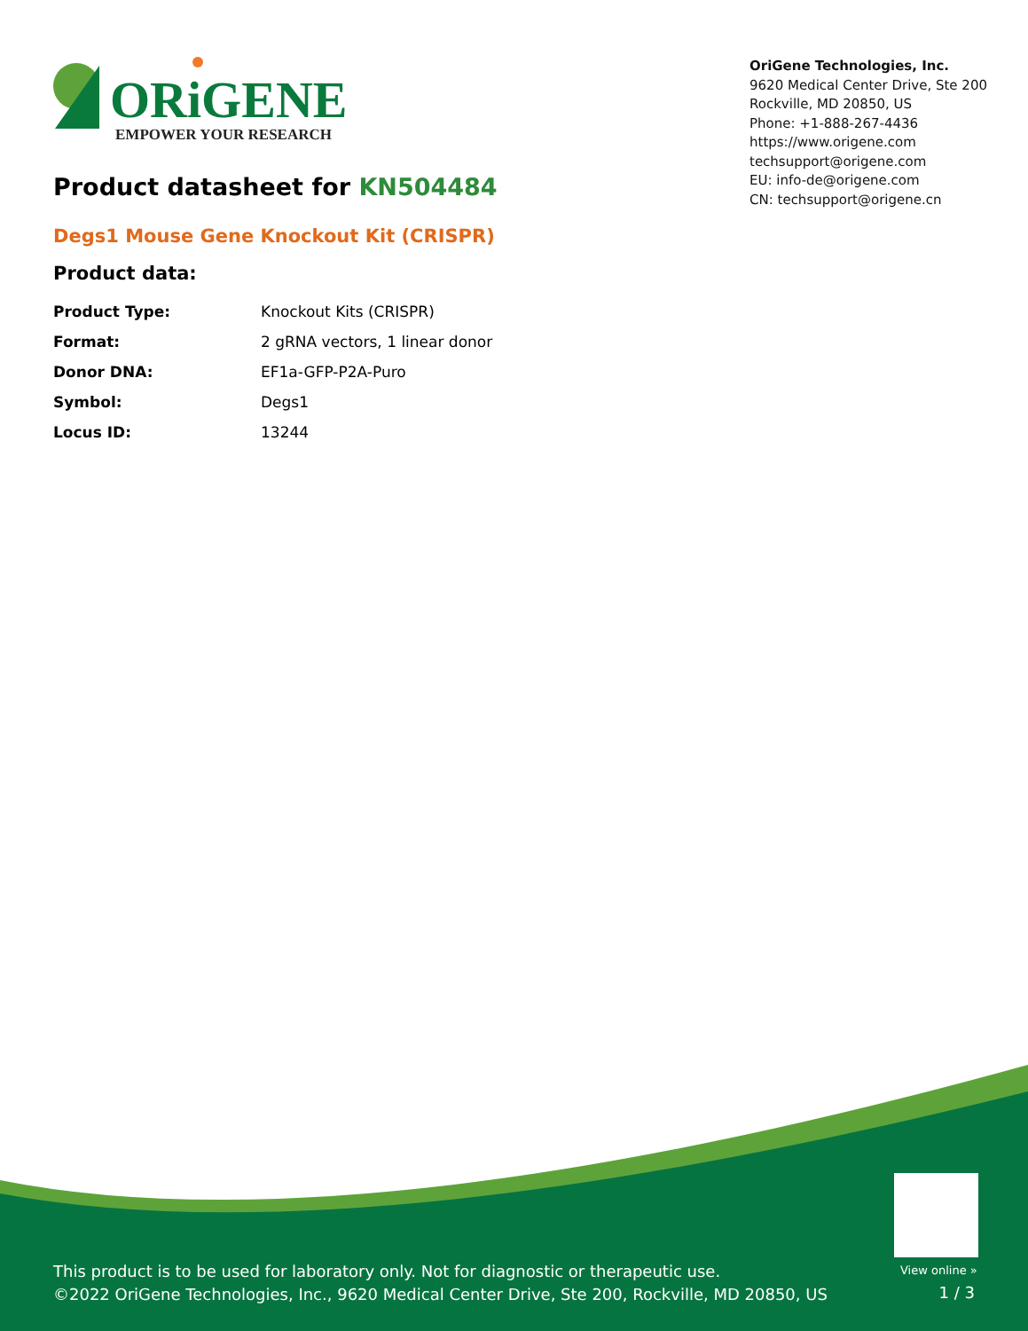ORiGENE
EMPOWER YOUR RESEARCH
OriGene Technologies, Inc.
9620 Medical Center Drive, Ste 200
Rockville, MD 20850, US
Phone: +1-888-267-4436
https://www.origene.com
techsupport@origene.com
EU: info-de@origene.com
CN: techsupport@origene.cn
Product datasheet for KN504484
Degs1 Mouse Gene Knockout Kit (CRISPR)
Product data:
| Product Type: | Knockout Kits (CRISPR) |
| Format: | 2 gRNA vectors, 1 linear donor |
| Donor DNA: | EF1a-GFP-P2A-Puro |
| Symbol: | Degs1 |
| Locus ID: | 13244 |
View online »
This product is to be used for laboratory only. Not for diagnostic or therapeutic use.
©2022 OriGene Technologies, Inc., 9620 Medical Center Drive, Ste 200, Rockville, MD 20850, US
1 / 3